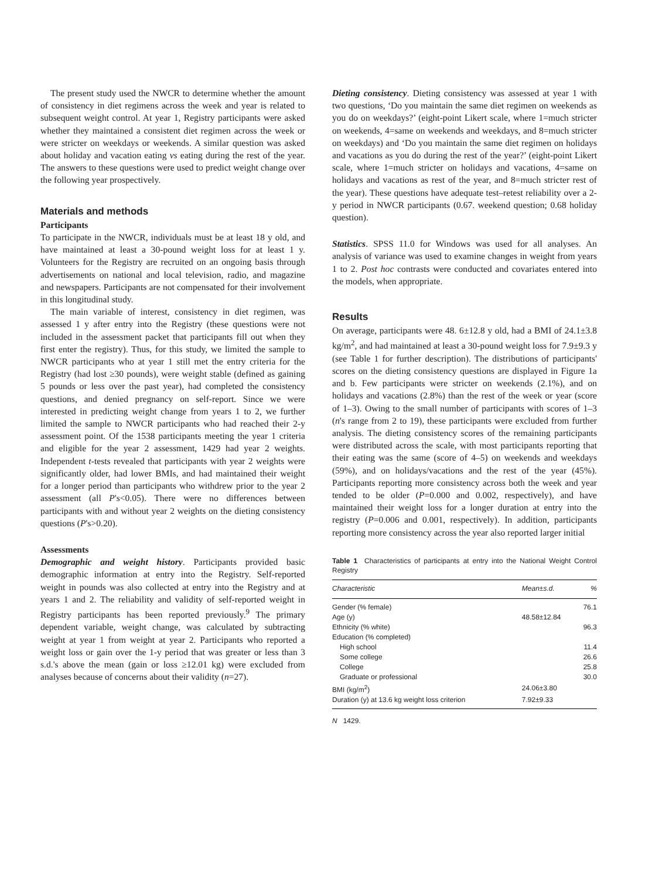The present study used the NWCR to determine whether the amount of consistency in diet regimens across the week and year is related to subsequent weight control. At year 1, Registry participants were asked whether they maintained a consistent diet regimen across the week or were stricter on weekdays or weekends. A similar question was asked about holiday and vacation eating vs eating during the rest of the year. The answers to these questions were used to predict weight change over the following year prospectively.
Materials and methods
Participants
To participate in the NWCR, individuals must be at least 18 y old, and have maintained at least a 30-pound weight loss for at least 1 y. Volunteers for the Registry are recruited on an ongoing basis through advertisements on national and local television, radio, and magazine and newspapers. Participants are not compensated for their involvement in this longitudinal study.
The main variable of interest, consistency in diet regimen, was assessed 1 y after entry into the Registry (these questions were not included in the assessment packet that participants fill out when they first enter the registry). Thus, for this study, we limited the sample to NWCR participants who at year 1 still met the entry criteria for the Registry (had lost ≥30 pounds), were weight stable (defined as gaining 5 pounds or less over the past year), had completed the consistency questions, and denied pregnancy on self-report. Since we were interested in predicting weight change from years 1 to 2, we further limited the sample to NWCR participants who had reached their 2-y assessment point. Of the 1538 participants meeting the year 1 criteria and eligible for the year 2 assessment, 1429 had year 2 weights. Independent t-tests revealed that participants with year 2 weights were significantly older, had lower BMIs, and had maintained their weight for a longer period than participants who withdrew prior to the year 2 assessment (all P's<0.05). There were no differences between participants with and without year 2 weights on the dieting consistency questions (P's>0.20).
Assessments
Demographic and weight history. Participants provided basic demographic information at entry into the Registry. Self-reported weight in pounds was also collected at entry into the Registry and at years 1 and 2. The reliability and validity of self-reported weight in Registry participants has been reported previously.<sup>9</sup> The primary dependent variable, weight change, was calculated by subtracting weight at year 1 from weight at year 2. Participants who reported a weight loss or gain over the 1-y period that was greater or less than 3 s.d.'s above the mean (gain or loss ≥12.01 kg) were excluded from analyses because of concerns about their validity (n=27).
Dieting consistency. Dieting consistency was assessed at year 1 with two questions, ‘Do you maintain the same diet regimen on weekends as you do on weekdays?’ (eight-point Likert scale, where 1=much stricter on weekends, 4=same on weekends and weekdays, and 8=much stricter on weekdays) and ‘Do you maintain the same diet regimen on holidays and vacations as you do during the rest of the year?’ (eight-point Likert scale, where 1=much stricter on holidays and vacations, 4=same on holidays and vacations as rest of the year, and 8=much stricter rest of the year). These questions have adequate test–retest reliability over a 2-y period in NWCR participants (0.67. weekend question; 0.68 holiday question).
Statistics. SPSS 11.0 for Windows was used for all analyses. An analysis of variance was used to examine changes in weight from years 1 to 2. Post hoc contrasts were conducted and covariates entered into the models, when appropriate.
Results
On average, participants were 48. 6±12.8 y old, had a BMI of 24.1±3.8 kg/m<sup>2</sup>, and had maintained at least a 30-pound weight loss for 7.9±9.3 y (see Table 1 for further description). The distributions of participants' scores on the dieting consistency questions are displayed in Figure 1a and b. Few participants were stricter on weekends (2.1%), and on holidays and vacations (2.8%) than the rest of the week or year (score of 1–3). Owing to the small number of participants with scores of 1–3 (n's range from 2 to 19), these participants were excluded from further analysis. The dieting consistency scores of the remaining participants were distributed across the scale, with most participants reporting that their eating was the same (score of 4–5) on weekends and weekdays (59%), and on holidays/vacations and the rest of the year (45%). Participants reporting more consistency across both the week and year tended to be older (P=0.000 and 0.002, respectively), and have maintained their weight loss for a longer duration at entry into the registry (P=0.006 and 0.001, respectively). In addition, participants reporting more consistency across the year also reported larger initial
Table 1 Characteristics of participants at entry into the National Weight Control Registry
| Characteristic | Mean±s.d. | % |
| --- | --- | --- |
| Gender (% female) | | 76.1 |
| Age (y) | 48.58±12.84 | |
| Ethnicity (% white) | | 96.3 |
| Education (% completed) | | |
| High school | | 11.4 |
| Some college | | 26.6 |
| College | | 25.8 |
| Graduate or professional | | 30.0 |
| BMI (kg/m<sup>2</sup>) | 24.06±3.80 | |
| Duration (y) at 13.6 kg weight loss criterion | 7.92±9.33 | |
N 1429.